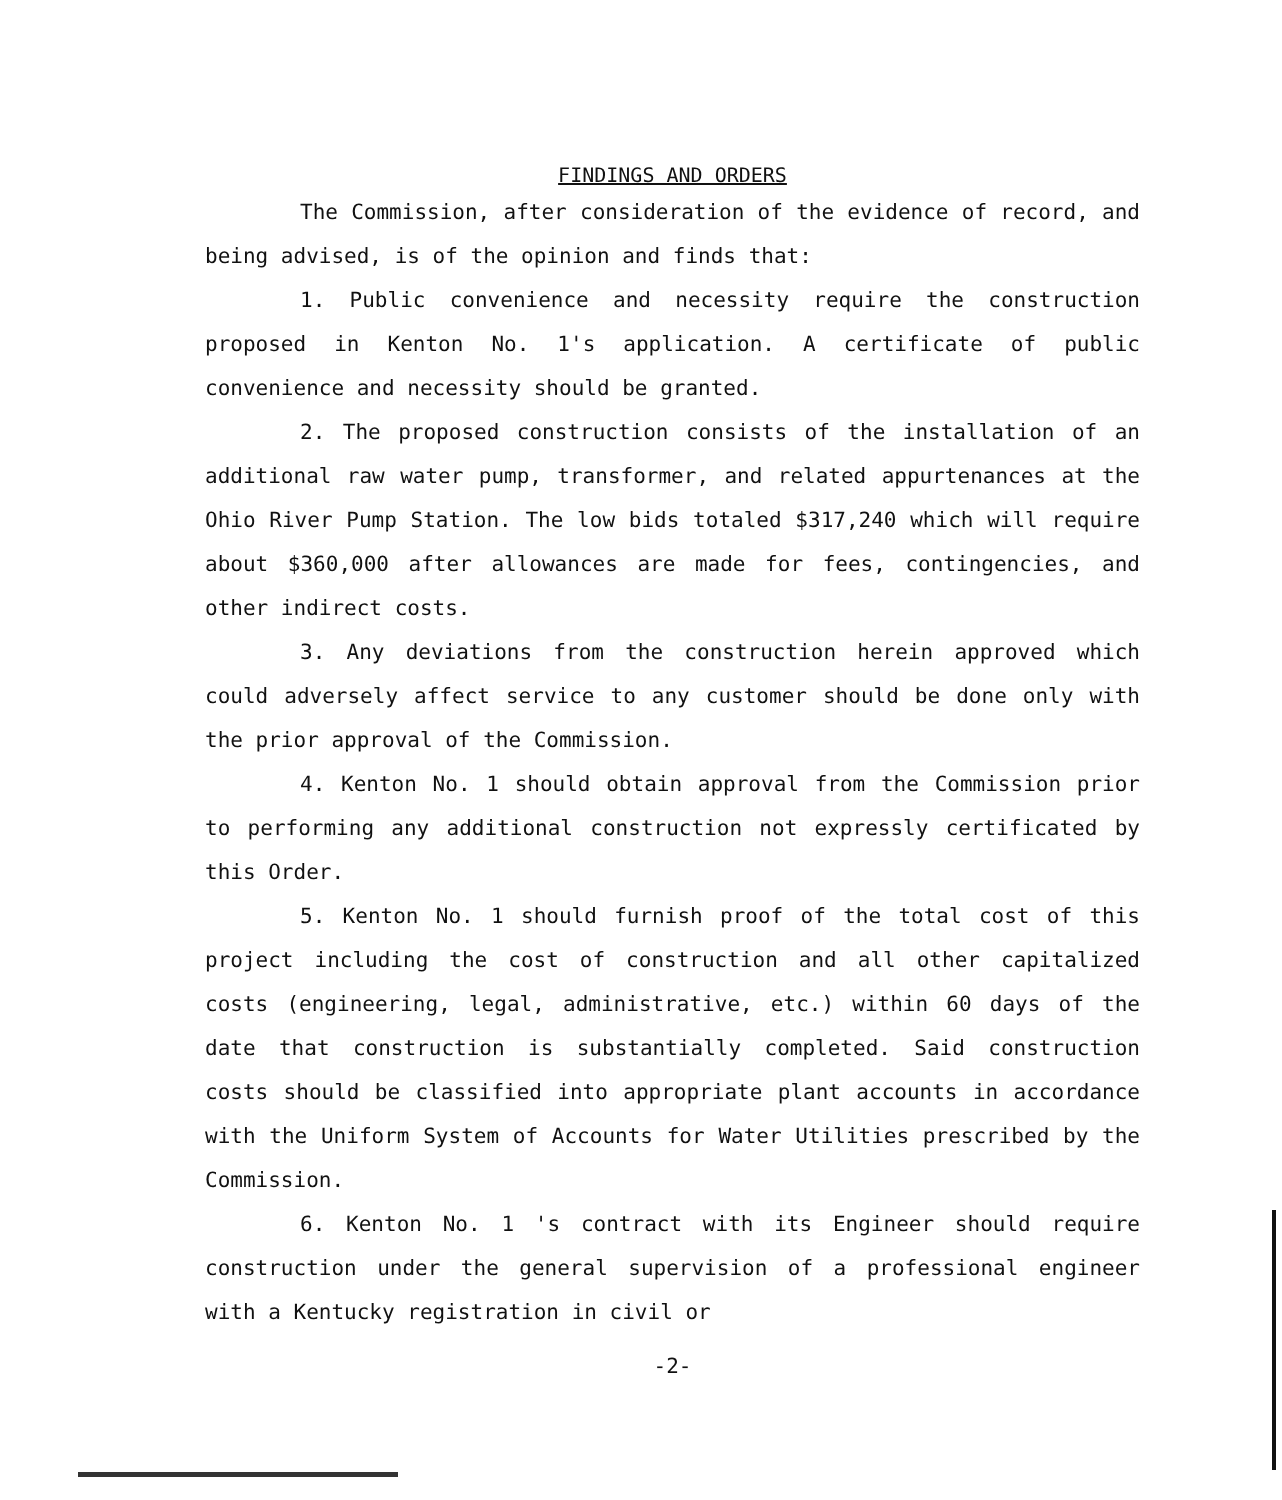FINDINGS AND ORDERS
The Commission, after consideration of the evidence of record, and being advised, is of the opinion and finds that:
1. Public convenience and necessity require the construction proposed in Kenton No. 1's application. A certificate of public convenience and necessity should be granted.
2. The proposed construction consists of the installation of an additional raw water pump, transformer, and related appurtenances at the Ohio River Pump Station. The low bids totaled $317,240 which will require about $360,000 after allowances are made for fees, contingencies, and other indirect costs.
3. Any deviations from the construction herein approved which could adversely affect service to any customer should be done only with the prior approval of the Commission.
4. Kenton No. 1 should obtain approval from the Commission prior to performing any additional construction not expressly certificated by this Order.
5. Kenton No. 1 should furnish proof of the total cost of this project including the cost of construction and all other capitalized costs (engineering, legal, administrative, etc.) within 60 days of the date that construction is substantially completed. Said construction costs should be classified into appropriate plant accounts in accordance with the Uniform System of Accounts for Water Utilities prescribed by the Commission.
6. Kenton No. 1 's contract with its Engineer should require construction under the general supervision of a professional engineer with a Kentucky registration in civil or
-2-